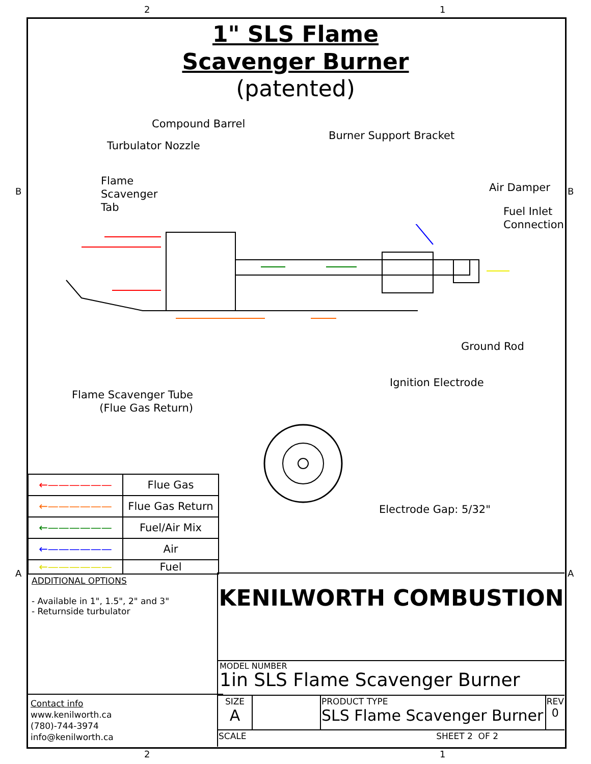2 1
B B
A A
2 1
1" SLS Flame
Scavenger Burner
(patented)
Compound Barrel
Turbulator Nozzle
Burner Support Bracket
Flame
Scavenger
Tab
Air Damper
Fuel Inlet
Connection
Ground Rod
Ignition Electrode
Flame Scavenger Tube
(Flue Gas Return)
Electrode Gap: 5/32"
| ←—————— | Flue Gas |
| ←—————— | Flue Gas Return |
| ←—————— | Fuel/Air Mix |
| ←—————— | Air |
| ←—————— | Fuel |
ADDITIONAL OPTIONS
- Available in 1", 1.5", 2" and 3"
- Returnside turbulator
Contact info
www.kenilworth.ca
(780)-744-3974
info@kenilworth.ca
KENILWORTH COMBUSTION
MODEL NUMBER
1in SLS Flame Scavenger Burner
| SIZE A | | PRODUCT TYPE SLS Flame Scavenger Burner | REV 0 |
| SCALE | | SHEET 2 OF 2 | |